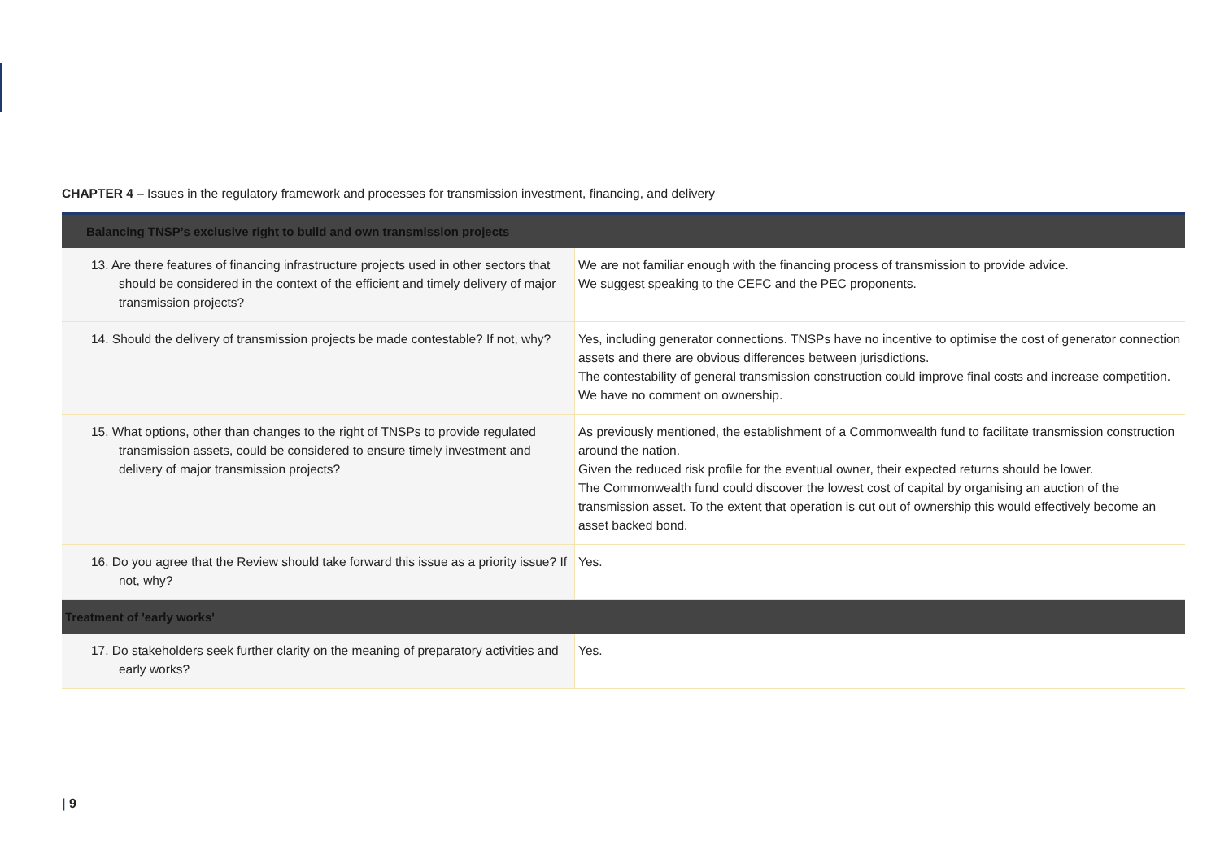CHAPTER 4 – Issues in the regulatory framework and processes for transmission investment, financing, and delivery
| Balancing TNSP’s exclusive right to build and own transmission projects | |
| --- | --- |
| 13. Are there features of financing infrastructure projects used in other sectors that should be considered in the context of the efficient and timely delivery of major transmission projects? | We are not familiar enough with the financing process of transmission to provide advice. We suggest speaking to the CEFC and the PEC proponents. |
| 14. Should the delivery of transmission projects be made contestable? If not, why? | Yes, including generator connections. TNSPs have no incentive to optimise the cost of generator connection assets and there are obvious differences between jurisdictions. The contestability of general transmission construction could improve final costs and increase competition. We have no comment on ownership. |
| 15. What options, other than changes to the right of TNSPs to provide regulated transmission assets, could be considered to ensure timely investment and delivery of major transmission projects? | As previously mentioned, the establishment of a Commonwealth fund to facilitate transmission construction around the nation. Given the reduced risk profile for the eventual owner, their expected returns should be lower. The Commonwealth fund could discover the lowest cost of capital by organising an auction of the transmission asset. To the extent that operation is cut out of ownership this would effectively become an asset backed bond. |
| 16. Do you agree that the Review should take forward this issue as a priority issue? If not, why? | Yes. |
| Treatment of 'early works' | |
| 17. Do stakeholders seek further clarity on the meaning of preparatory activities and early works? | Yes. |
| 9